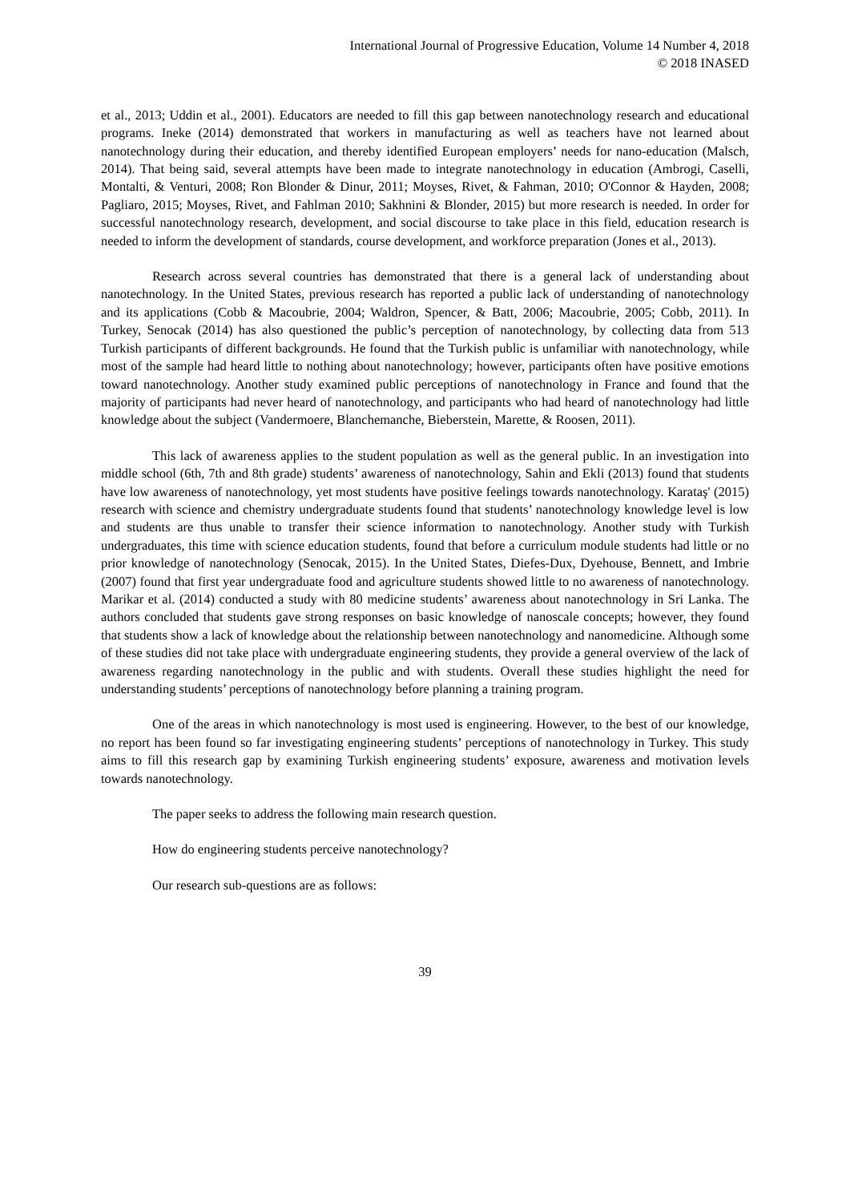International Journal of Progressive Education, Volume 14 Number 4, 2018
© 2018 INASED
et al., 2013; Uddin et al., 2001). Educators are needed to fill this gap between nanotechnology research and educational programs. Ineke (2014) demonstrated that workers in manufacturing as well as teachers have not learned about nanotechnology during their education, and thereby identified European employers’ needs for nano-education (Malsch, 2014). That being said, several attempts have been made to integrate nanotechnology in education (Ambrogi, Caselli, Montalti, & Venturi, 2008; Ron Blonder & Dinur, 2011; Moyses, Rivet, & Fahman, 2010; O'Connor & Hayden, 2008; Pagliaro, 2015; Moyses, Rivet, and Fahlman 2010; Sakhnini & Blonder, 2015) but more research is needed. In order for successful nanotechnology research, development, and social discourse to take place in this field, education research is needed to inform the development of standards, course development, and workforce preparation (Jones et al., 2013).
Research across several countries has demonstrated that there is a general lack of understanding about nanotechnology. In the United States, previous research has reported a public lack of understanding of nanotechnology and its applications (Cobb & Macoubrie, 2004; Waldron, Spencer, & Batt, 2006; Macoubrie, 2005; Cobb, 2011). In Turkey, Senocak (2014) has also questioned the public’s perception of nanotechnology, by collecting data from 513 Turkish participants of different backgrounds. He found that the Turkish public is unfamiliar with nanotechnology, while most of the sample had heard little to nothing about nanotechnology; however, participants often have positive emotions toward nanotechnology. Another study examined public perceptions of nanotechnology in France and found that the majority of participants had never heard of nanotechnology, and participants who had heard of nanotechnology had little knowledge about the subject (Vandermoere, Blanchemanche, Bieberstein, Marette, & Roosen, 2011).
This lack of awareness applies to the student population as well as the general public. In an investigation into middle school (6th, 7th and 8th grade) students’ awareness of nanotechnology, Sahin and Ekli (2013) found that students have low awareness of nanotechnology, yet most students have positive feelings towards nanotechnology. Karataş' (2015) research with science and chemistry undergraduate students found that students’ nanotechnology knowledge level is low and students are thus unable to transfer their science information to nanotechnology. Another study with Turkish undergraduates, this time with science education students, found that before a curriculum module students had little or no prior knowledge of nanotechnology (Senocak, 2015). In the United States, Diefes-Dux, Dyehouse, Bennett, and Imbrie (2007) found that first year undergraduate food and agriculture students showed little to no awareness of nanotechnology. Marikar et al. (2014) conducted a study with 80 medicine students’ awareness about nanotechnology in Sri Lanka. The authors concluded that students gave strong responses on basic knowledge of nanoscale concepts; however, they found that students show a lack of knowledge about the relationship between nanotechnology and nanomedicine. Although some of these studies did not take place with undergraduate engineering students, they provide a general overview of the lack of awareness regarding nanotechnology in the public and with students. Overall these studies highlight the need for understanding students’ perceptions of nanotechnology before planning a training program.
One of the areas in which nanotechnology is most used is engineering. However, to the best of our knowledge, no report has been found so far investigating engineering students’ perceptions of nanotechnology in Turkey. This study aims to fill this research gap by examining Turkish engineering students’ exposure, awareness and motivation levels towards nanotechnology.
The paper seeks to address the following main research question.
How do engineering students perceive nanotechnology?
Our research sub-questions are as follows:
39